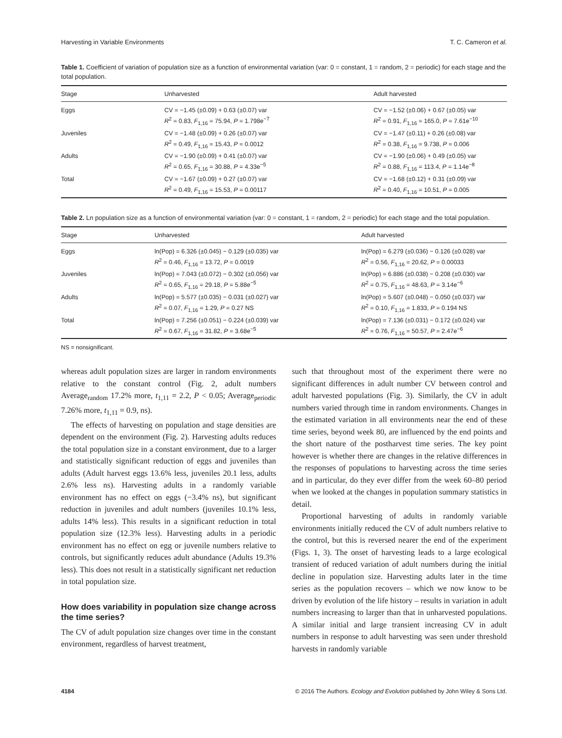Harvesting in Variable Environments T. C. Cameron et al.
Table 1. Coefficient of variation of population size as a function of environmental variation (var: 0 = constant, 1 = random, 2 = periodic) for each stage and the total population.
| Stage | Unharvested | Adult harvested |
| --- | --- | --- |
| Eggs | CV = −1.45 (±0.09) + 0.63 (±0.07) var R<sup>2</sup> = 0.83, F<sub>1,16</sub> = 75.94, P = 1.798e<sup>−7</sup> | CV = −1.52 (±0.06) + 0.67 (±0.05) var R<sup>2</sup> = 0.91, F<sub>1,16</sub> = 165.0, P = 7.61e<sup>−10</sup> |
| Juveniles | CV = −1.48 (±0.09) + 0.26 (±0.07) var R<sup>2</sup> = 0.49, F<sub>1,16</sub> = 15.43, P = 0.0012 | CV = −1.47 (±0.11) + 0.26 (±0.08) var R<sup>2</sup> = 0.38, F<sub>1,16</sub> = 9.738, P = 0.006 |
| Adults | CV = −1.90 (±0.09) + 0.41 (±0.07) var R<sup>2</sup> = 0.65, F<sub>1,16</sub> = 30.88, P = 4.33e<sup>−5</sup> | CV = −1.90 (±0.06) + 0.49 (±0.05) var R<sup>2</sup> = 0.88, F<sub>1,16</sub> = 113.4, P = 1.14e<sup>−8</sup> |
| Total | CV = −1.67 (±0.09) + 0.27 (±0.07) var R<sup>2</sup> = 0.49, F<sub>1,16</sub> = 15.53, P = 0.00117 | CV = −1.68 (±0.12) + 0.31 (±0.09) var R<sup>2</sup> = 0.40, F<sub>1,16</sub> = 10.51, P = 0.005 |
Table 2. Ln population size as a function of environmental variation (var: 0 = constant, 1 = random, 2 = periodic) for each stage and the total population.
| Stage | Unharvested | Adult harvested |
| --- | --- | --- |
| Eggs | ln(Pop) = 6.326 (±0.045) − 0.129 (±0.035) var R<sup>2</sup> = 0.46, F<sub>1,16</sub> = 13.72, P = 0.0019 | ln(Pop) = 6.279 (±0.036) − 0.126 (±0.028) var R<sup>2</sup> = 0.56, F<sub>1,16</sub> = 20.62, P = 0.00033 |
| Juveniles | ln(Pop) = 7.043 (±0.072) − 0.302 (±0.056) var R<sup>2</sup> = 0.65, F<sub>1,16</sub> = 29.18, P = 5.88e<sup>−5</sup> | ln(Pop) = 6.886 (±0.038) − 0.208 (±0.030) var R<sup>2</sup> = 0.75, F<sub>1,16</sub> = 48.63, P = 3.14e<sup>−6</sup> |
| Adults | ln(Pop) = 5.577 (±0.035) − 0.031 (±0.027) var R<sup>2</sup> = 0.07, F<sub>1,16</sub> = 1.29, P = 0.27 NS | ln(Pop) = 5.607 (±0.048) − 0.050 (±0.037) var R<sup>2</sup> = 0.10, F<sub>1,16</sub> = 1.833, P = 0.194 NS |
| Total | ln(Pop) = 7.256 (±0.051) − 0.224 (±0.039) var R<sup>2</sup> = 0.67, F<sub>1,16</sub> = 31.82, P = 3.68e<sup>−5</sup> | ln(Pop) = 7.136 (±0.031) − 0.172 (±0.024) var R<sup>2</sup> = 0.76, F<sub>1,16</sub> = 50.57, P = 2.47e<sup>−6</sup> |
NS = nonsignificant.
whereas adult population sizes are larger in random environments relative to the constant control (Fig. 2, adult numbers Average<sub>random</sub> 17.2% more, t<sub>1,11</sub> = 2.2, P < 0.05; Average<sub>periodic</sub> 7.26% more, t<sub>1,11</sub> = 0.9, ns).
The effects of harvesting on population and stage densities are dependent on the environment (Fig. 2). Harvesting adults reduces the total population size in a constant environment, due to a larger and statistically significant reduction of eggs and juveniles than adults (Adult harvest eggs 13.6% less, juveniles 20.1 less, adults 2.6% less ns). Harvesting adults in a randomly variable environment has no effect on eggs (−3.4% ns), but significant reduction in juveniles and adult numbers (juveniles 10.1% less, adults 14% less). This results in a significant reduction in total population size (12.3% less). Harvesting adults in a periodic environment has no effect on egg or juvenile numbers relative to controls, but significantly reduces adult abundance (Adults 19.3% less). This does not result in a statistically significant net reduction in total population size.
How does variability in population size change across the time series?
The CV of adult population size changes over time in the constant environment, regardless of harvest treatment,
such that throughout most of the experiment there were no significant differences in adult number CV between control and adult harvested populations (Fig. 3). Similarly, the CV in adult numbers varied through time in random environments. Changes in the estimated variation in all environments near the end of these time series, beyond week 80, are influenced by the end points and the short nature of the postharvest time series. The key point however is whether there are changes in the relative differences in the responses of populations to harvesting across the time series and in particular, do they ever differ from the week 60–80 period when we looked at the changes in population summary statistics in detail.
Proportional harvesting of adults in randomly variable environments initially reduced the CV of adult numbers relative to the control, but this is reversed nearer the end of the experiment (Figs. 1, 3). The onset of harvesting leads to a large ecological transient of reduced variation of adult numbers during the initial decline in population size. Harvesting adults later in the time series as the population recovers – which we now know to be driven by evolution of the life history – results in variation in adult numbers increasing to larger than that in unharvested populations. A similar initial and large transient increasing CV in adult numbers in response to adult harvesting was seen under threshold harvests in randomly variable
4184 © 2016 The Authors. Ecology and Evolution published by John Wiley & Sons Ltd.